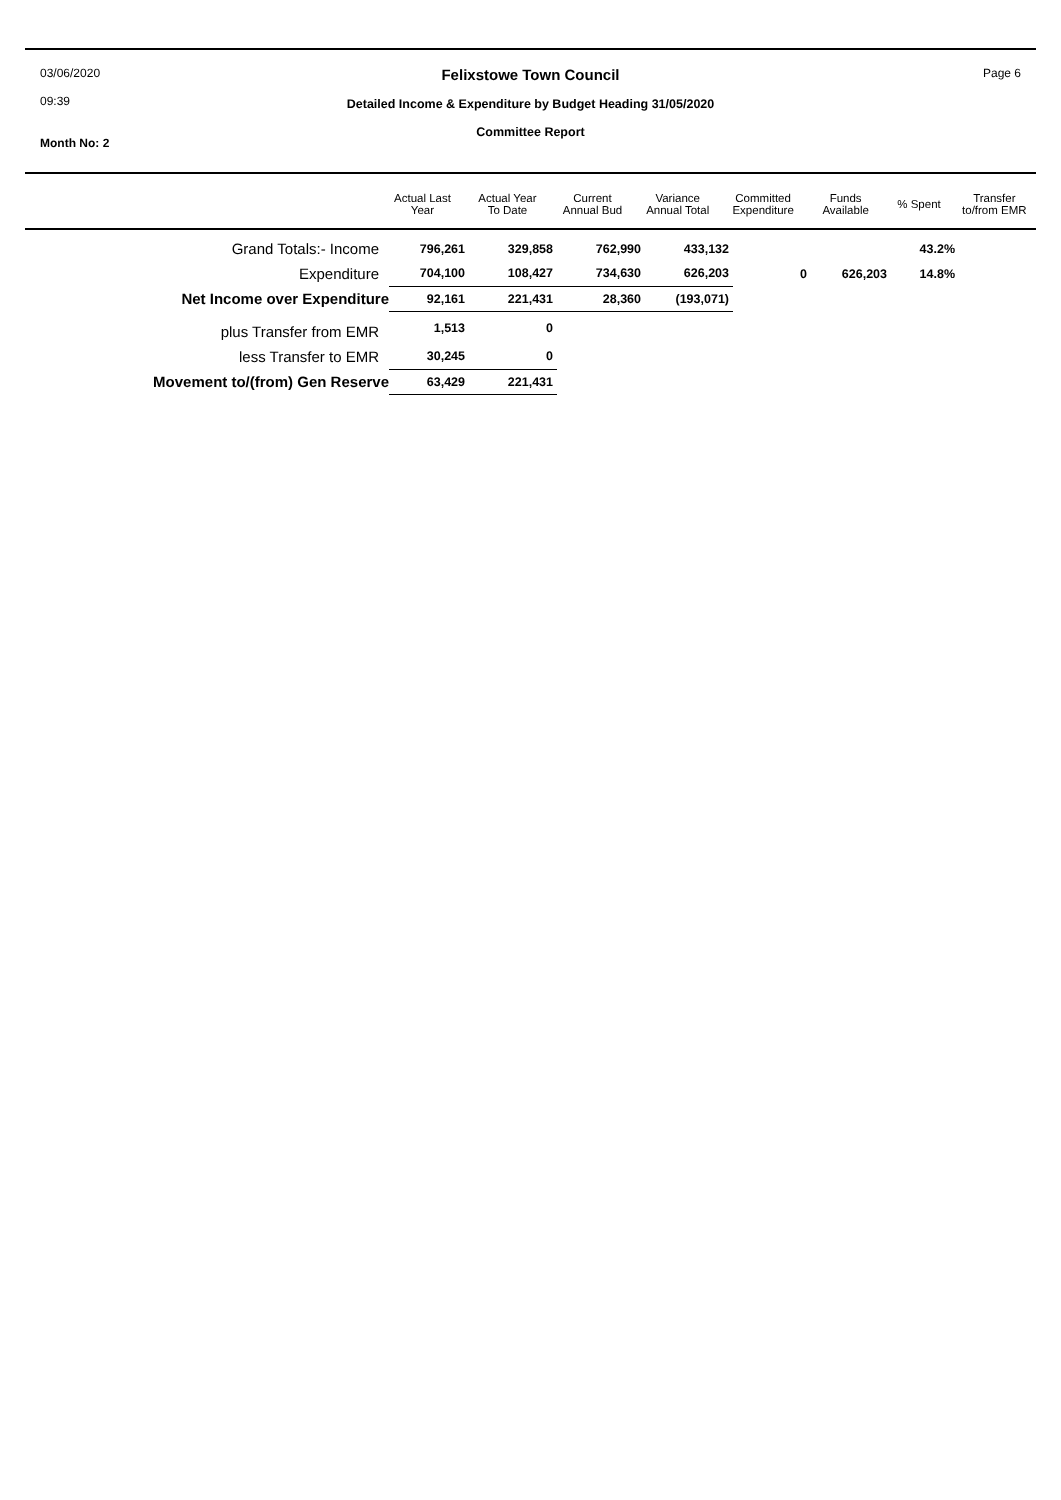03/06/2020
09:39
Month No: 2
Felixstowe Town Council
Detailed Income & Expenditure by Budget Heading 31/05/2020
Committee Report
Page 6
| Actual Last Year | Actual Year To Date | Current Annual Bud | Variance Annual Total | Committed Expenditure | Funds Available | % Spent | Transfer to/from EMR |
| --- | --- | --- | --- | --- | --- | --- | --- |
| Grand Totals:- Income | 796,261 | 329,858 | 762,990 | 433,132 | | | 43.2% |
| Expenditure | 704,100 | 108,427 | 734,630 | 626,203 | 0 | 626,203 | 14.8% |
| Net Income over Expenditure | 92,161 | 221,431 | 28,360 | (193,071) | | | |
| plus Transfer from EMR | 1,513 | 0 | | | | | |
| less Transfer to EMR | 30,245 | 0 | | | | | |
| Movement to/(from) Gen Reserve | 63,429 | 221,431 | | | | | |